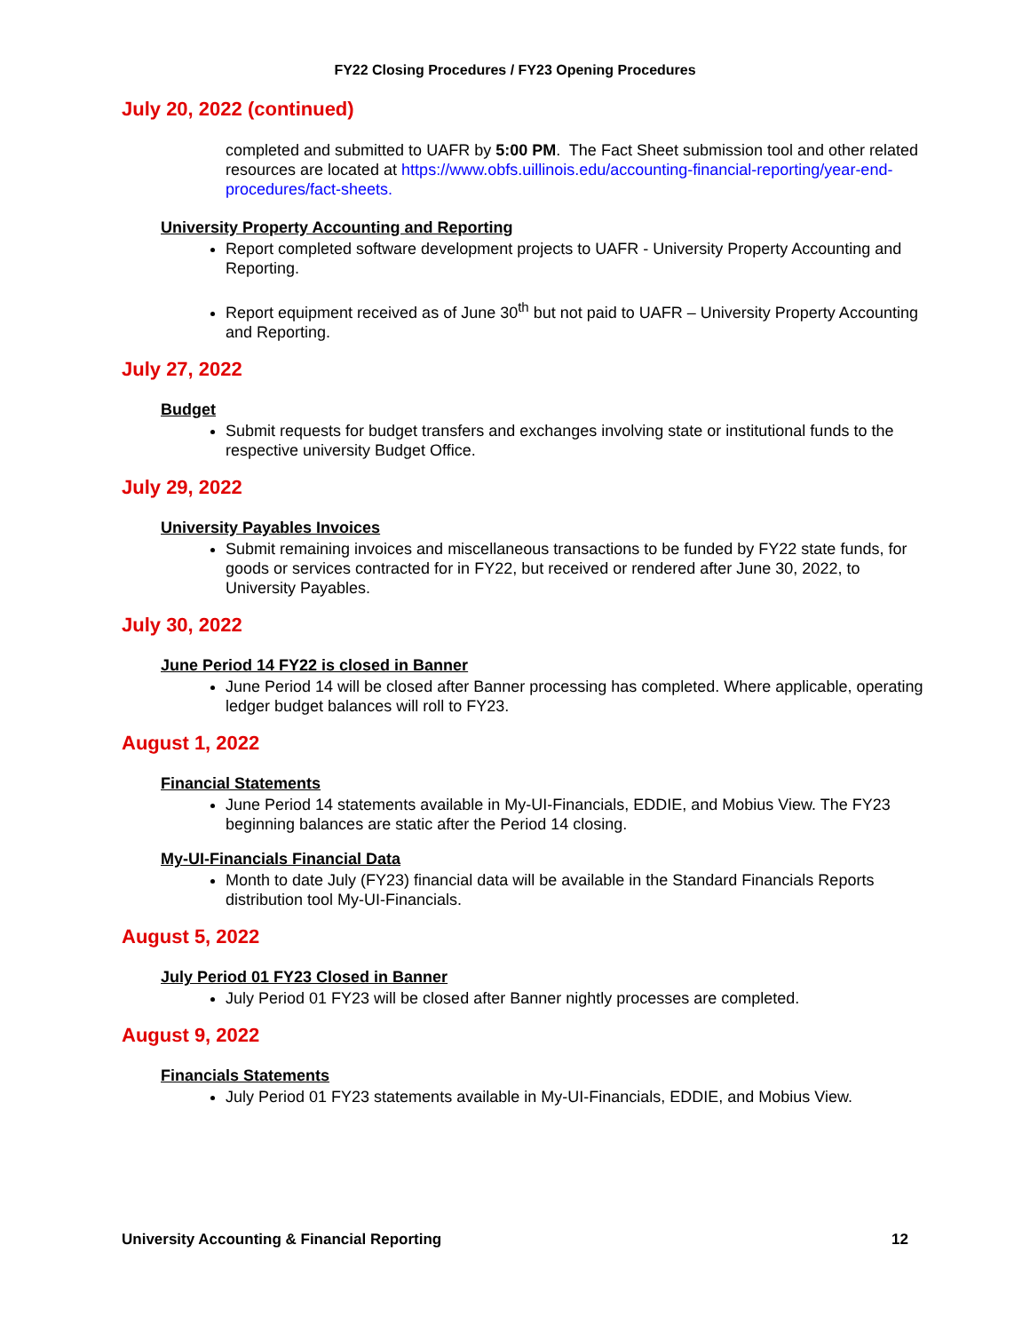FY22 Closing Procedures / FY23 Opening Procedures
July 20, 2022 (continued)
completed and submitted to UAFR by 5:00 PM. The Fact Sheet submission tool and other related resources are located at https://www.obfs.uillinois.edu/accounting-financial-reporting/year-end-procedures/fact-sheets.
University Property Accounting and Reporting
Report completed software development projects to UAFR - University Property Accounting and Reporting.
Report equipment received as of June 30<sup>th</sup> but not paid to UAFR – University Property Accounting and Reporting.
July 27, 2022
Budget
Submit requests for budget transfers and exchanges involving state or institutional funds to the respective university Budget Office.
July 29, 2022
University Payables Invoices
Submit remaining invoices and miscellaneous transactions to be funded by FY22 state funds, for goods or services contracted for in FY22, but received or rendered after June 30, 2022, to University Payables.
July 30, 2022
June Period 14 FY22 is closed in Banner
June Period 14 will be closed after Banner processing has completed. Where applicable, operating ledger budget balances will roll to FY23.
August 1, 2022
Financial Statements
June Period 14 statements available in My-UI-Financials, EDDIE, and Mobius View. The FY23 beginning balances are static after the Period 14 closing.
My-UI-Financials Financial Data
Month to date July (FY23) financial data will be available in the Standard Financials Reports distribution tool My-UI-Financials.
August 5, 2022
July Period 01 FY23 Closed in Banner
July Period 01 FY23 will be closed after Banner nightly processes are completed.
August 9, 2022
Financials Statements
July Period 01 FY23 statements available in My-UI-Financials, EDDIE, and Mobius View.
University Accounting & Financial Reporting 12